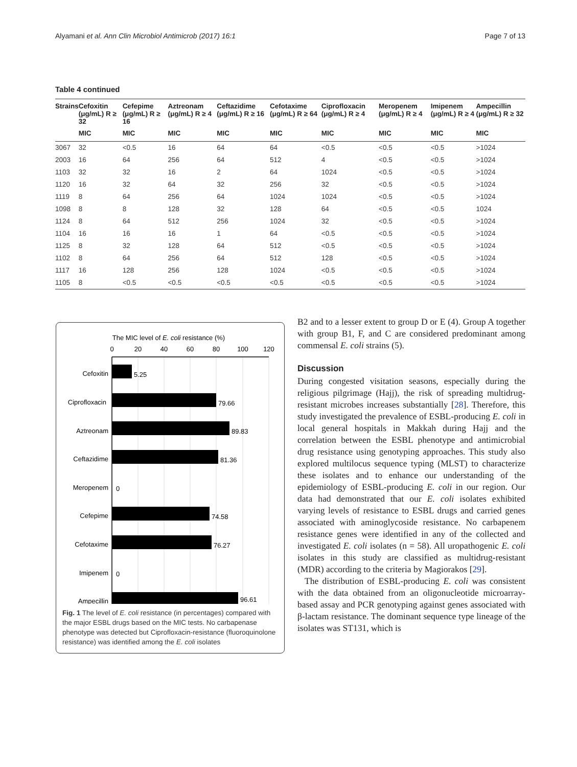Alyamani et al. Ann Clin Microbiol Antimicrob (2017) 16:1 Page 7 of 13
Table 4 continued
| Strains | Cefoxitin (μg/mL) R ≥ 32 | Cefepime (μg/mL) R ≥ 16 | Aztreonam (μg/mL) R ≥ 4 | Ceftazidime (μg/mL) R ≥ 16 | Cefotaxime (μg/mL) R ≥ 64 | Ciprofloxacin (μg/mL) R ≥ 4 | Meropenem (μg/mL) R ≥ 4 | Imipenem (μg/mL) R ≥ 4 | Ampecillin (μg/mL) R ≥ 32 |
| --- | --- | --- | --- | --- | --- | --- | --- | --- | --- |
| | MIC | MIC | MIC | MIC | MIC | MIC | MIC | MIC | MIC |
| 3067 | 32 | <0.5 | 16 | 64 | 64 | <0.5 | <0.5 | <0.5 | >1024 |
| 2003 | 16 | 64 | 256 | 64 | 512 | 4 | <0.5 | <0.5 | >1024 |
| 1103 | 32 | 32 | 16 | 2 | 64 | 1024 | <0.5 | <0.5 | >1024 |
| 1120 | 16 | 32 | 64 | 32 | 256 | 32 | <0.5 | <0.5 | >1024 |
| 1119 | 8 | 64 | 256 | 64 | 1024 | 1024 | <0.5 | <0.5 | >1024 |
| 1098 | 8 | 8 | 128 | 32 | 128 | 64 | <0.5 | <0.5 | 1024 |
| 1124 | 8 | 64 | 512 | 256 | 1024 | 32 | <0.5 | <0.5 | >1024 |
| 1104 | 16 | 16 | 16 | 1 | 64 | <0.5 | <0.5 | <0.5 | >1024 |
| 1125 | 8 | 32 | 128 | 64 | 512 | <0.5 | <0.5 | <0.5 | >1024 |
| 1102 | 8 | 64 | 256 | 64 | 512 | 128 | <0.5 | <0.5 | >1024 |
| 1117 | 16 | 128 | 256 | 128 | 1024 | <0.5 | <0.5 | <0.5 | >1024 |
| 1105 | 8 | <0.5 | <0.5 | <0.5 | <0.5 | <0.5 | <0.5 | <0.5 | >1024 |
The MIC level of E. coli resistance (%)
0
20
40
60
80
100
120
Cefoxitin
Ciprofloxacin
Aztreonam
Ceftazidime
Meropenem
Cefepime
Cefotaxime
Imipenem
Ampecillin
5.25
79.66
89.83
81.36
0
74.58
76.27
0
96.61
Fig. 1 The level of E. coli resistance (in percentages) compared with the major ESBL drugs based on the MIC tests. No carbapenase phenotype was detected but Ciprofloxacin-resistance (fluoroquinolone resistance) was identified among the E. coli isolates
B2 and to a lesser extent to group D or E (4). Group A together with group B1, F, and C are considered predominant among commensal E. coli strains (5).
Discussion
During congested visitation seasons, especially during the religious pilgrimage (Hajj), the risk of spreading multidrug-resistant microbes increases substantially [28]. Therefore, this study investigated the prevalence of ESBL-producing E. coli in local general hospitals in Makkah during Hajj and the correlation between the ESBL phenotype and antimicrobial drug resistance using genotyping approaches. This study also explored multilocus sequence typing (MLST) to characterize these isolates and to enhance our understanding of the epidemiology of ESBL-producing E. coli in our region. Our data had demonstrated that our E. coli isolates exhibited varying levels of resistance to ESBL drugs and carried genes associated with aminoglycoside resistance. No carbapenem resistance genes were identified in any of the collected and investigated E. coli isolates (n = 58). All uropathogenic E. coli isolates in this study are classified as multidrug-resistant (MDR) according to the criteria by Magiorakos [29].
The distribution of ESBL-producing E. coli was consistent with the data obtained from an oligonucleotide microarray-based assay and PCR genotyping against genes associated with β-lactam resistance. The dominant sequence type lineage of the isolates was ST131, which is